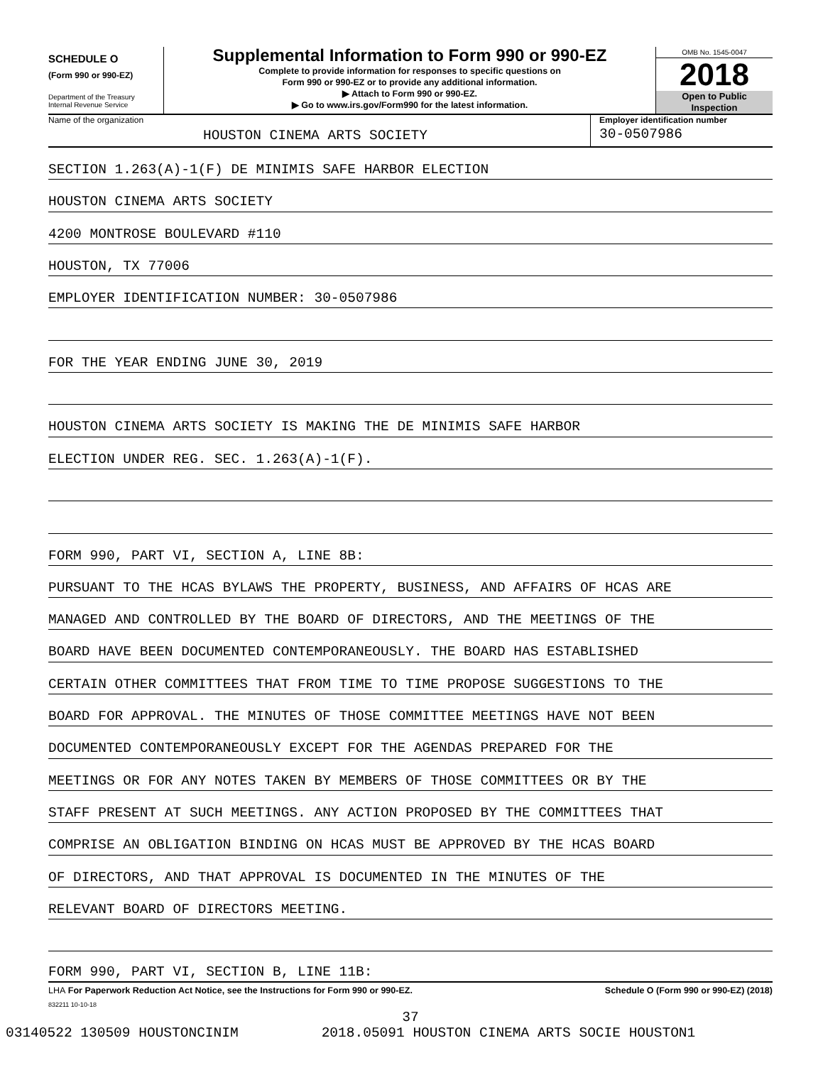SCHEDULE O
(Form 990 or 990-EZ)
Department of the Treasury
Internal Revenue Service
Supplemental Information to Form 990 or 990-EZ
Complete to provide information for responses to specific questions on
Form 990 or 990-EZ or to provide any additional information.
▶ Attach to Form 990 or 990-EZ.
▶ Go to www.irs.gov/Form990 for the latest information.
OMB No. 1545-0047
2018
Open to Public
Inspection
Name of the organization
HOUSTON CINEMA ARTS SOCIETY
Employer identification number
30-0507986
SECTION 1.263(A)-1(F) DE MINIMIS SAFE HARBOR ELECTION
HOUSTON CINEMA ARTS SOCIETY
4200 MONTROSE BOULEVARD #110
HOUSTON, TX 77006
EMPLOYER IDENTIFICATION NUMBER: 30-0507986
FOR THE YEAR ENDING JUNE 30, 2019
HOUSTON CINEMA ARTS SOCIETY IS MAKING THE DE MINIMIS SAFE HARBOR
ELECTION UNDER REG. SEC. 1.263(A)-1(F).
FORM 990, PART VI, SECTION A, LINE 8B:
PURSUANT TO THE HCAS BYLAWS THE PROPERTY, BUSINESS, AND AFFAIRS OF HCAS ARE
MANAGED AND CONTROLLED BY THE BOARD OF DIRECTORS, AND THE MEETINGS OF THE
BOARD HAVE BEEN DOCUMENTED CONTEMPORANEOUSLY. THE BOARD HAS ESTABLISHED
CERTAIN OTHER COMMITTEES THAT FROM TIME TO TIME PROPOSE SUGGESTIONS TO THE
BOARD FOR APPROVAL. THE MINUTES OF THOSE COMMITTEE MEETINGS HAVE NOT BEEN
DOCUMENTED CONTEMPORANEOUSLY EXCEPT FOR THE AGENDAS PREPARED FOR THE
MEETINGS OR FOR ANY NOTES TAKEN BY MEMBERS OF THOSE COMMITTEES OR BY THE
STAFF PRESENT AT SUCH MEETINGS. ANY ACTION PROPOSED BY THE COMMITTEES THAT
COMPRISE AN OBLIGATION BINDING ON HCAS MUST BE APPROVED BY THE HCAS BOARD
OF DIRECTORS, AND THAT APPROVAL IS DOCUMENTED IN THE MINUTES OF THE
RELEVANT BOARD OF DIRECTORS MEETING.
FORM 990, PART VI, SECTION B, LINE 11B:
LHA For Paperwork Reduction Act Notice, see the Instructions for Form 990 or 990-EZ. Schedule O (Form 990 or 990-EZ) (2018)
832211 10-10-18
37
03140522 130509 HOUSTONCINIM 2018.05091 HOUSTON CINEMA ARTS SOCIE HOUSTON1